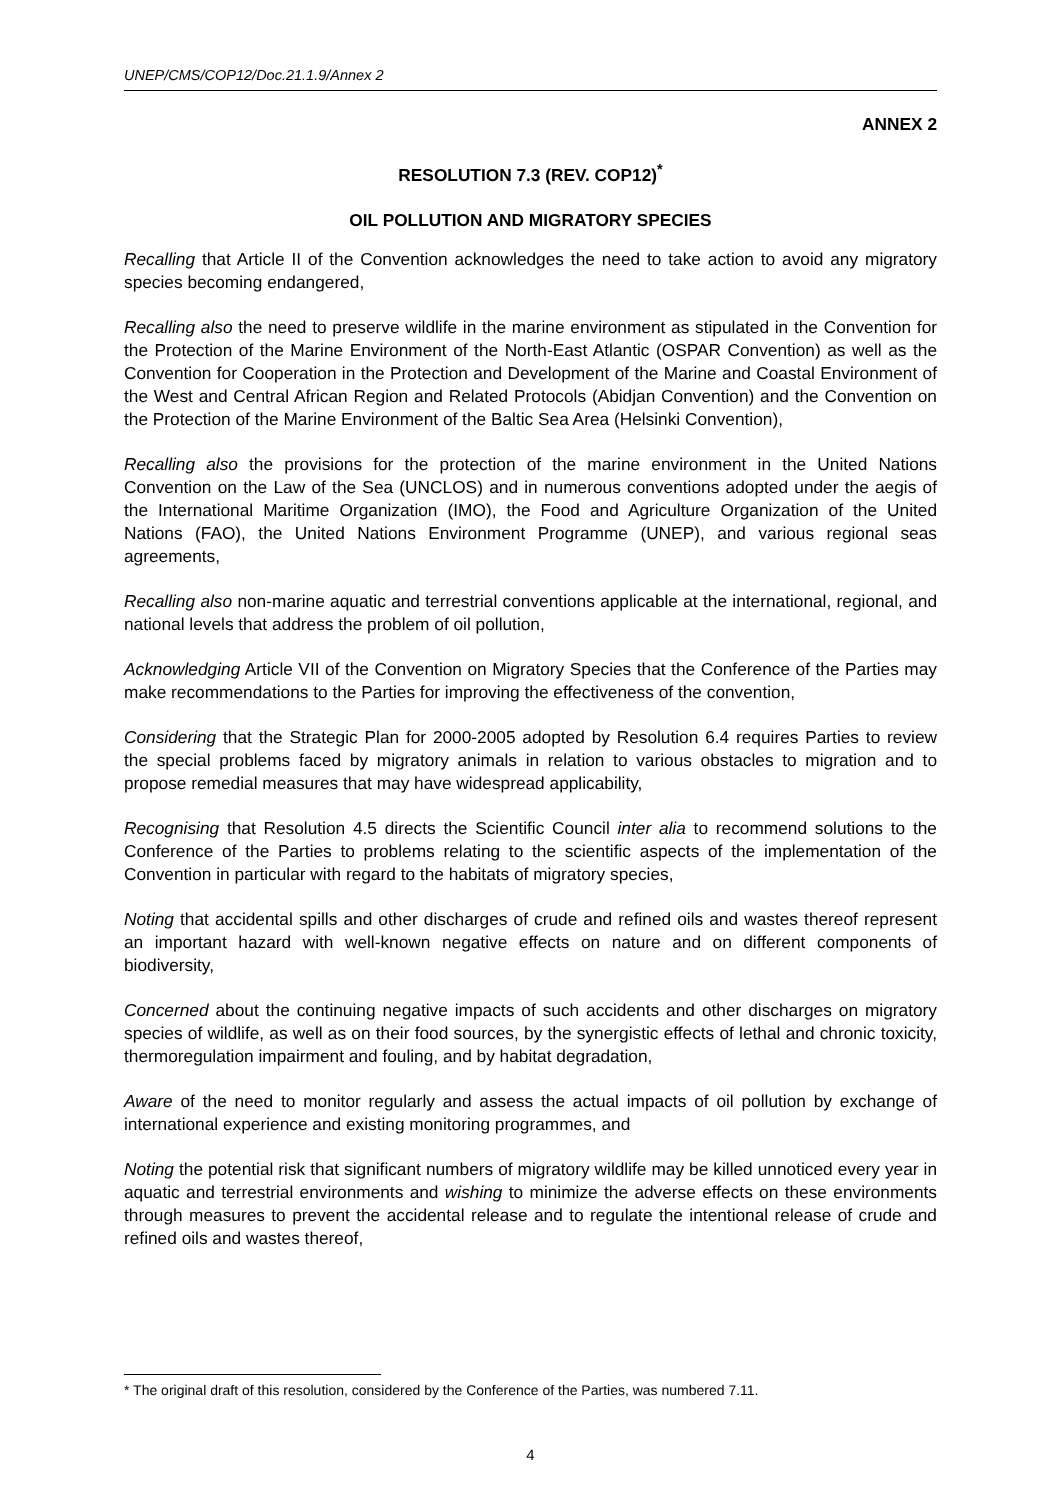UNEP/CMS/COP12/Doc.21.1.9/Annex 2
ANNEX 2
RESOLUTION 7.3 (REV. COP12)<sup>*</sup>
OIL POLLUTION AND MIGRATORY SPECIES
Recalling that Article II of the Convention acknowledges the need to take action to avoid any migratory species becoming endangered,
Recalling also the need to preserve wildlife in the marine environment as stipulated in the Convention for the Protection of the Marine Environment of the North-East Atlantic (OSPAR Convention) as well as the Convention for Cooperation in the Protection and Development of the Marine and Coastal Environment of the West and Central African Region and Related Protocols (Abidjan Convention) and the Convention on the Protection of the Marine Environment of the Baltic Sea Area (Helsinki Convention),
Recalling also the provisions for the protection of the marine environment in the United Nations Convention on the Law of the Sea (UNCLOS) and in numerous conventions adopted under the aegis of the International Maritime Organization (IMO), the Food and Agriculture Organization of the United Nations (FAO), the United Nations Environment Programme (UNEP), and various regional seas agreements,
Recalling also non-marine aquatic and terrestrial conventions applicable at the international, regional, and national levels that address the problem of oil pollution,
Acknowledging Article VII of the Convention on Migratory Species that the Conference of the Parties may make recommendations to the Parties for improving the effectiveness of the convention,
Considering that the Strategic Plan for 2000-2005 adopted by Resolution 6.4 requires Parties to review the special problems faced by migratory animals in relation to various obstacles to migration and to propose remedial measures that may have widespread applicability,
Recognising that Resolution 4.5 directs the Scientific Council inter alia to recommend solutions to the Conference of the Parties to problems relating to the scientific aspects of the implementation of the Convention in particular with regard to the habitats of migratory species,
Noting that accidental spills and other discharges of crude and refined oils and wastes thereof represent an important hazard with well-known negative effects on nature and on different components of biodiversity,
Concerned about the continuing negative impacts of such accidents and other discharges on migratory species of wildlife, as well as on their food sources, by the synergistic effects of lethal and chronic toxicity, thermoregulation impairment and fouling, and by habitat degradation,
Aware of the need to monitor regularly and assess the actual impacts of oil pollution by exchange of international experience and existing monitoring programmes, and
Noting the potential risk that significant numbers of migratory wildlife may be killed unnoticed every year in aquatic and terrestrial environments and wishing to minimize the adverse effects on these environments through measures to prevent the accidental release and to regulate the intentional release of crude and refined oils and wastes thereof,
* The original draft of this resolution, considered by the Conference of the Parties, was numbered 7.11.
4